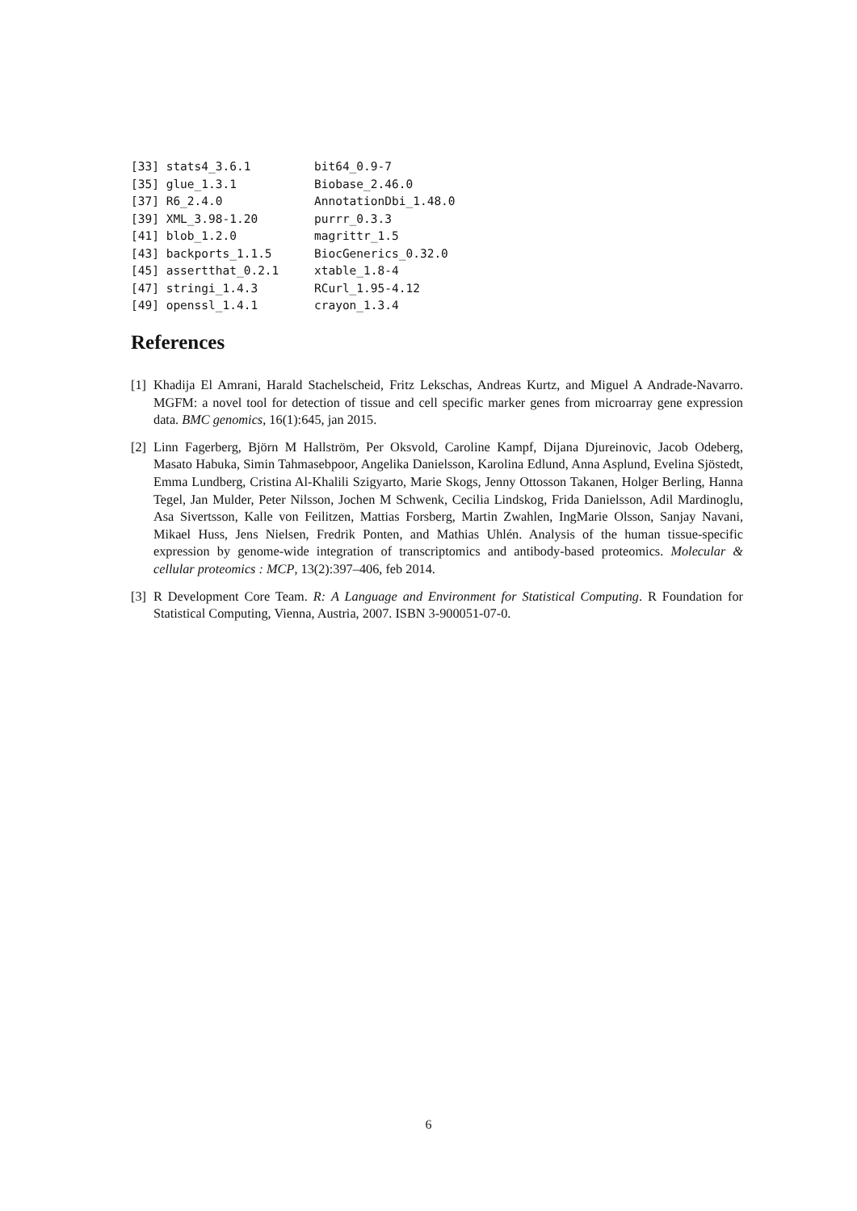[33] stats4_3.6.1         bit64_0.9-7
[35] glue_1.3.1           Biobase_2.46.0
[37] R6_2.4.0             AnnotationDbi_1.48.0
[39] XML_3.98-1.20        purrr_0.3.3
[41] blob_1.2.0           magrittr_1.5
[43] backports_1.1.5      BiocGenerics_0.32.0
[45] assertthat_0.2.1     xtable_1.8-4
[47] stringi_1.4.3        RCurl_1.95-4.12
[49] openssl_1.4.1        crayon_1.3.4
References
[1] Khadija El Amrani, Harald Stachelscheid, Fritz Lekschas, Andreas Kurtz, and Miguel A Andrade-Navarro. MGFM: a novel tool for detection of tissue and cell specific marker genes from microarray gene expression data. BMC genomics, 16(1):645, jan 2015.
[2] Linn Fagerberg, Björn M Hallström, Per Oksvold, Caroline Kampf, Dijana Djureinovic, Jacob Odeberg, Masato Habuka, Simin Tahmasebpoor, Angelika Danielsson, Karolina Edlund, Anna Asplund, Evelina Sjöstedt, Emma Lundberg, Cristina Al-Khalili Szigyarto, Marie Skogs, Jenny Ottosson Takanen, Holger Berling, Hanna Tegel, Jan Mulder, Peter Nilsson, Jochen M Schwenk, Cecilia Lindskog, Frida Danielsson, Adil Mardinoglu, Asa Sivertsson, Kalle von Feilitzen, Mattias Forsberg, Martin Zwahlen, IngMarie Olsson, Sanjay Navani, Mikael Huss, Jens Nielsen, Fredrik Ponten, and Mathias Uhlén. Analysis of the human tissue-specific expression by genome-wide integration of transcriptomics and antibody-based proteomics. Molecular & cellular proteomics : MCP, 13(2):397–406, feb 2014.
[3] R Development Core Team. R: A Language and Environment for Statistical Computing. R Foundation for Statistical Computing, Vienna, Austria, 2007. ISBN 3-900051-07-0.
6